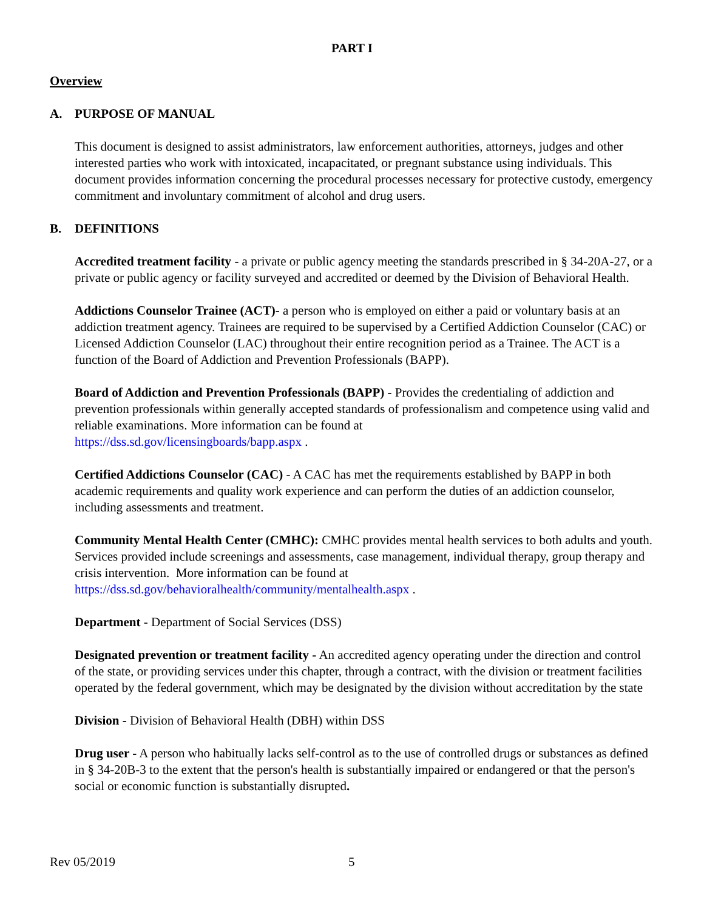PART I
Overview
A. PURPOSE OF MANUAL
This document is designed to assist administrators, law enforcement authorities, attorneys, judges and other interested parties who work with intoxicated, incapacitated, or pregnant substance using individuals. This document provides information concerning the procedural processes necessary for protective custody, emergency commitment and involuntary commitment of alcohol and drug users.
B. DEFINITIONS
Accredited treatment facility - a private or public agency meeting the standards prescribed in § 34-20A-27, or a private or public agency or facility surveyed and accredited or deemed by the Division of Behavioral Health.
Addictions Counselor Trainee (ACT)- a person who is employed on either a paid or voluntary basis at an addiction treatment agency. Trainees are required to be supervised by a Certified Addiction Counselor (CAC) or Licensed Addiction Counselor (LAC) throughout their entire recognition period as a Trainee. The ACT is a function of the Board of Addiction and Prevention Professionals (BAPP).
Board of Addiction and Prevention Professionals (BAPP) - Provides the credentialing of addiction and prevention professionals within generally accepted standards of professionalism and competence using valid and reliable examinations. More information can be found at
https://dss.sd.gov/licensingboards/bapp.aspx .
Certified Addictions Counselor (CAC) - A CAC has met the requirements established by BAPP in both academic requirements and quality work experience and can perform the duties of an addiction counselor, including assessments and treatment.
Community Mental Health Center (CMHC): CMHC provides mental health services to both adults and youth. Services provided include screenings and assessments, case management, individual therapy, group therapy and crisis intervention. More information can be found at
https://dss.sd.gov/behavioralhealth/community/mentalhealth.aspx .
Department - Department of Social Services (DSS)
Designated prevention or treatment facility - An accredited agency operating under the direction and control of the state, or providing services under this chapter, through a contract, with the division or treatment facilities operated by the federal government, which may be designated by the division without accreditation by the state
Division - Division of Behavioral Health (DBH) within DSS
Drug user - A person who habitually lacks self-control as to the use of controlled drugs or substances as defined in § 34-20B-3 to the extent that the person's health is substantially impaired or endangered or that the person's social or economic function is substantially disrupted.
Rev 05/2019 5